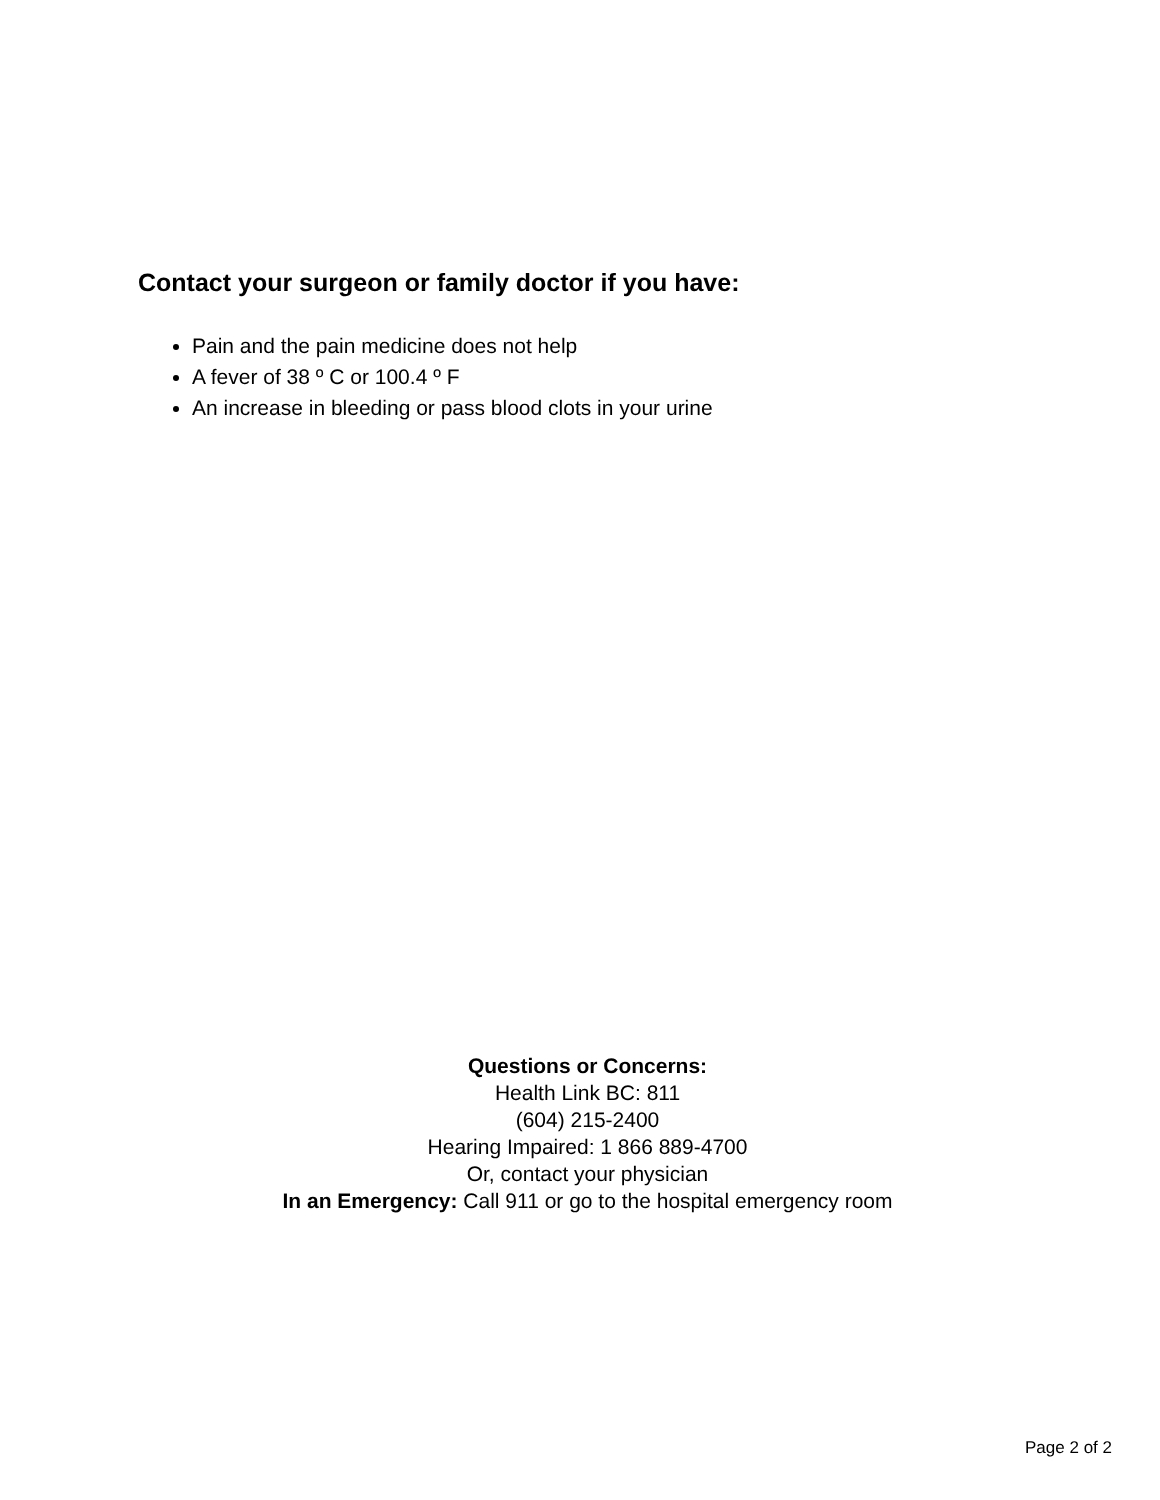Contact your surgeon or family doctor if you have:
Pain and the pain medicine does not help
A fever of 38 º C or 100.4 º F
An increase in bleeding or pass blood clots in your urine
Questions or Concerns:
Health Link BC: 811
(604) 215-2400
Hearing Impaired: 1 866 889-4700
Or, contact your physician
In an Emergency: Call 911 or go to the hospital emergency room
Page 2 of 2